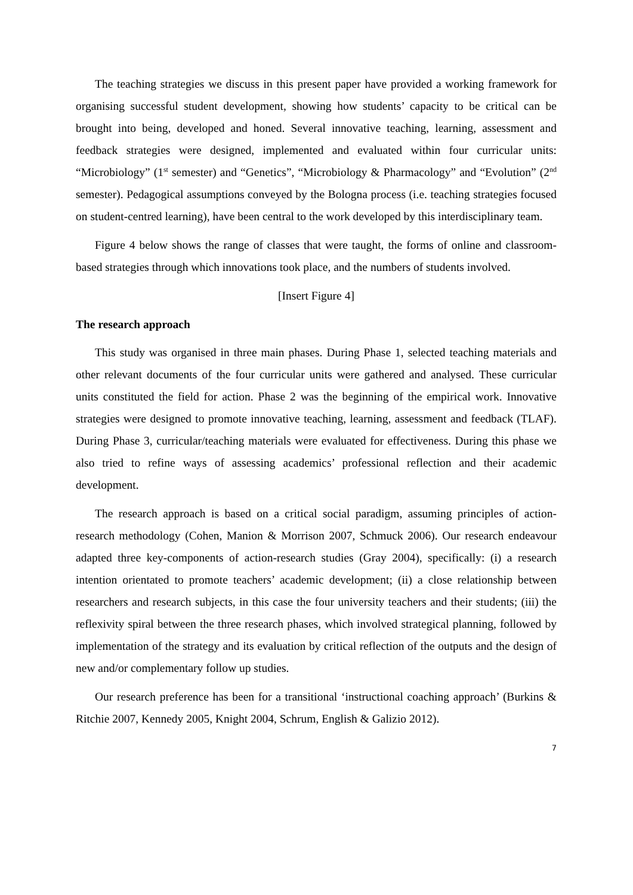The teaching strategies we discuss in this present paper have provided a working framework for organising successful student development, showing how students’ capacity to be critical can be brought into being, developed and honed. Several innovative teaching, learning, assessment and feedback strategies were designed, implemented and evaluated within four curricular units: “Microbiology” (1<sup>st</sup> semester) and “Genetics”, “Microbiology & Pharmacology” and “Evolution” (2<sup>nd</sup> semester). Pedagogical assumptions conveyed by the Bologna process (i.e. teaching strategies focused on student-centred learning), have been central to the work developed by this interdisciplinary team.
Figure 4 below shows the range of classes that were taught, the forms of online and classroom-based strategies through which innovations took place, and the numbers of students involved.
[Insert Figure 4]
The research approach
This study was organised in three main phases. During Phase 1, selected teaching materials and other relevant documents of the four curricular units were gathered and analysed. These curricular units constituted the field for action. Phase 2 was the beginning of the empirical work. Innovative strategies were designed to promote innovative teaching, learning, assessment and feedback (TLAF). During Phase 3, curricular/teaching materials were evaluated for effectiveness. During this phase we also tried to refine ways of assessing academics’ professional reflection and their academic development.
The research approach is based on a critical social paradigm, assuming principles of action-research methodology (Cohen, Manion & Morrison 2007, Schmuck 2006). Our research endeavour adapted three key-components of action-research studies (Gray 2004), specifically: (i) a research intention orientated to promote teachers’ academic development; (ii) a close relationship between researchers and research subjects, in this case the four university teachers and their students; (iii) the reflexivity spiral between the three research phases, which involved strategical planning, followed by implementation of the strategy and its evaluation by critical reflection of the outputs and the design of new and/or complementary follow up studies.
Our research preference has been for a transitional ‘instructional coaching approach’ (Burkins & Ritchie 2007, Kennedy 2005, Knight 2004, Schrum, English & Galizio 2012).
7